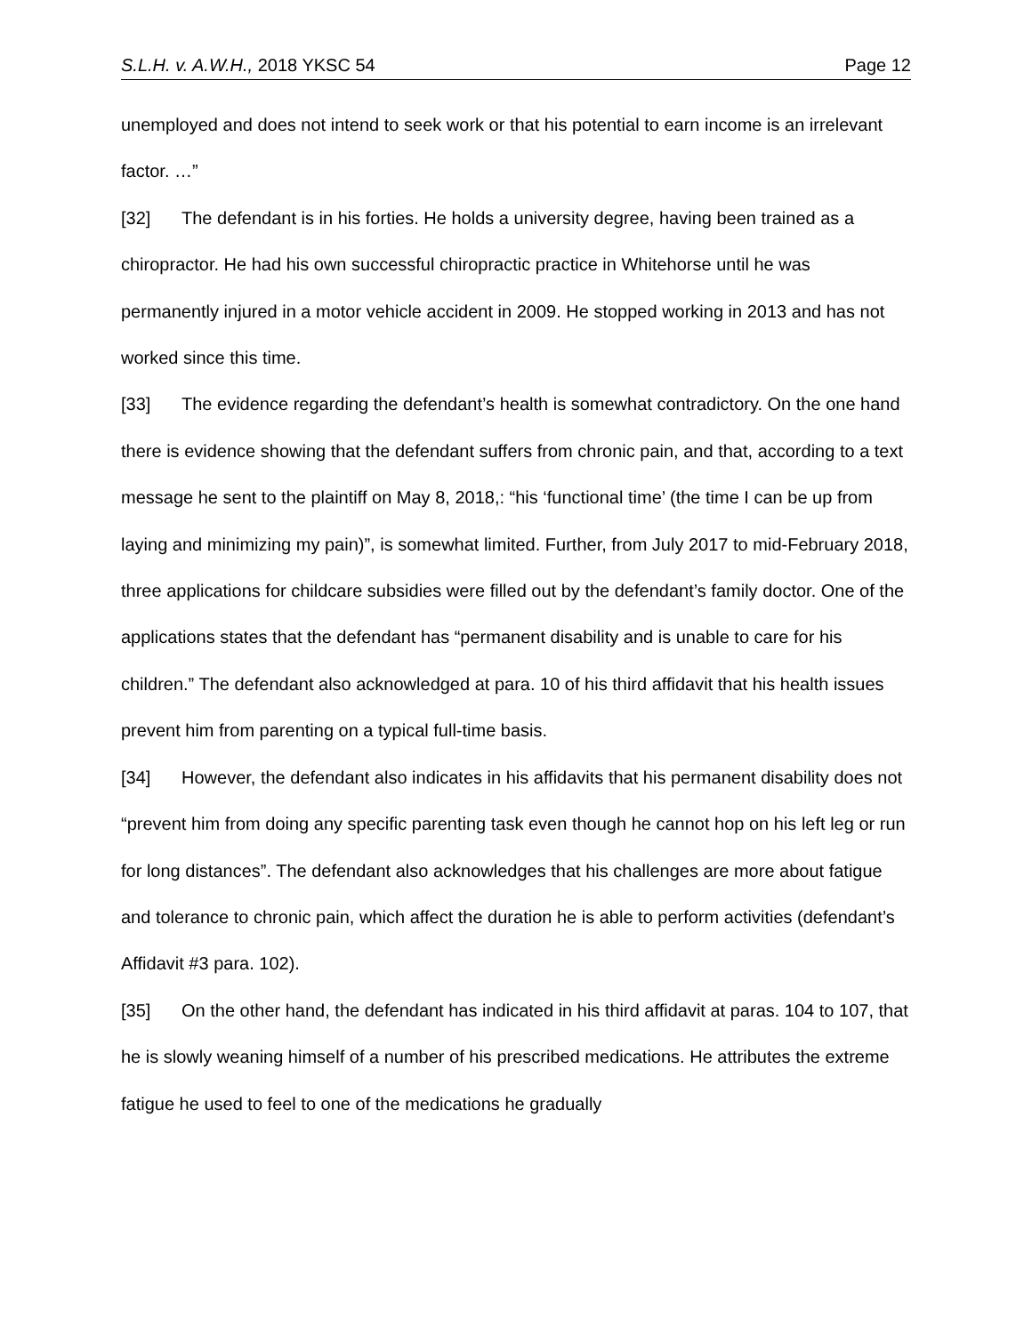S.L.H. v. A.W.H., 2018 YKSC 54 Page 12
unemployed and does not intend to seek work or that his potential to earn income is an irrelevant factor. …”
[32] The defendant is in his forties. He holds a university degree, having been trained as a chiropractor. He had his own successful chiropractic practice in Whitehorse until he was permanently injured in a motor vehicle accident in 2009. He stopped working in 2013 and has not worked since this time.
[33] The evidence regarding the defendant’s health is somewhat contradictory. On the one hand there is evidence showing that the defendant suffers from chronic pain, and that, according to a text message he sent to the plaintiff on May 8, 2018,: “his ‘functional time’ (the time I can be up from laying and minimizing my pain)”, is somewhat limited. Further, from July 2017 to mid-February 2018, three applications for childcare subsidies were filled out by the defendant’s family doctor. One of the applications states that the defendant has “permanent disability and is unable to care for his children.” The defendant also acknowledged at para. 10 of his third affidavit that his health issues prevent him from parenting on a typical full-time basis.
[34] However, the defendant also indicates in his affidavits that his permanent disability does not “prevent him from doing any specific parenting task even though he cannot hop on his left leg or run for long distances”. The defendant also acknowledges that his challenges are more about fatigue and tolerance to chronic pain, which affect the duration he is able to perform activities (defendant’s Affidavit #3 para. 102).
[35] On the other hand, the defendant has indicated in his third affidavit at paras. 104 to 107, that he is slowly weaning himself of a number of his prescribed medications. He attributes the extreme fatigue he used to feel to one of the medications he gradually